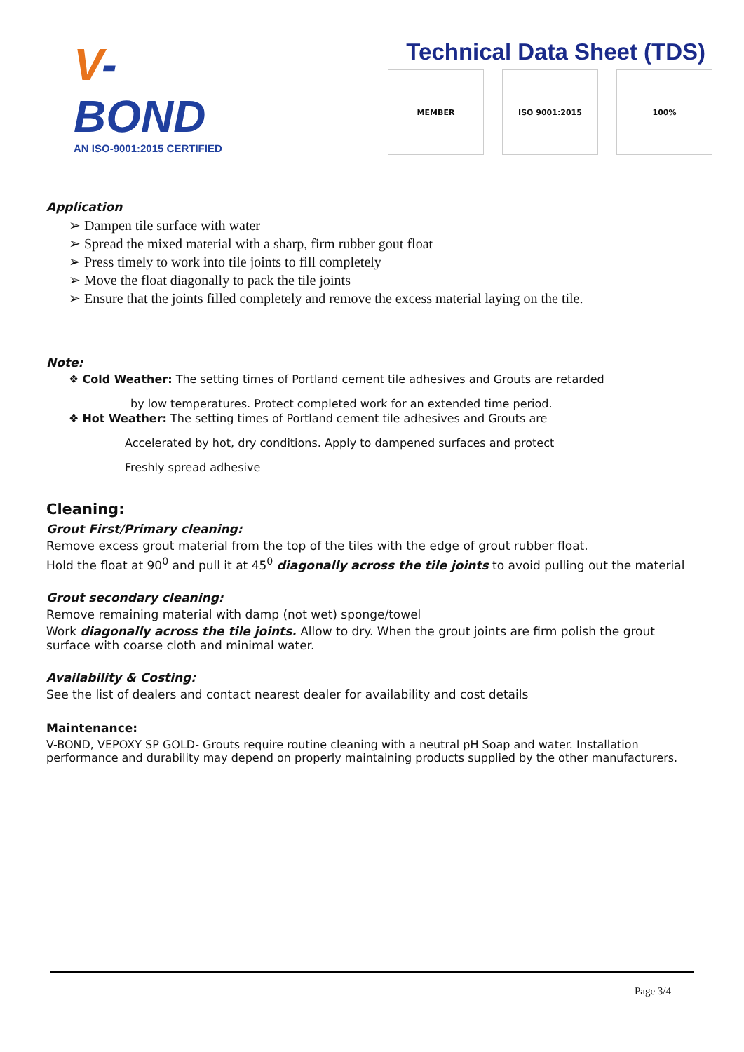V-BOND
AN ISO-9001:2015 CERTIFIED
Technical Data Sheet (TDS)
MEMBER ISO 9001:2015 100%
Application
➢ Dampen tile surface with water
➢ Spread the mixed material with a sharp, firm rubber gout float
➢ Press timely to work into tile joints to fill completely
➢ Move the float diagonally to pack the tile joints
➢ Ensure that the joints filled completely and remove the excess material laying on the tile.
Note:
❖ Cold Weather: The setting times of Portland cement tile adhesives and Grouts are retarded
by low temperatures. Protect completed work for an extended time period.
❖ Hot Weather: The setting times of Portland cement tile adhesives and Grouts are
Accelerated by hot, dry conditions. Apply to dampened surfaces and protect
Freshly spread adhesive
Cleaning:
Grout First/Primary cleaning:
Remove excess grout material from the top of the tiles with the edge of grout rubber float.
Hold the float at 90<sup>0</sup> and pull it at 45<sup>0</sup> diagonally across the tile joints to avoid pulling out the material
Grout secondary cleaning:
Remove remaining material with damp (not wet) sponge/towel
Work diagonally across the tile joints. Allow to dry. When the grout joints are firm polish the grout surface with coarse cloth and minimal water.
Availability & Costing:
See the list of dealers and contact nearest dealer for availability and cost details
Maintenance:
V-BOND, VEPOXY SP GOLD- Grouts require routine cleaning with a neutral pH Soap and water. Installation performance and durability may depend on properly maintaining products supplied by the other manufacturers.
Page 3/4